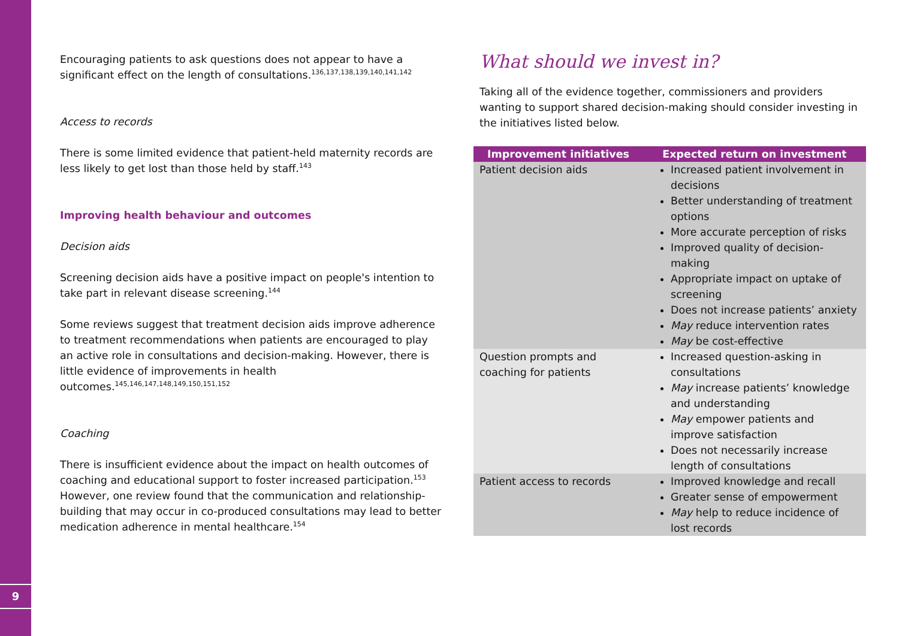9
Encouraging patients to ask questions does not appear to have a significant effect on the length of consultations.<sup>136,137,138,139,140,141,142</sup>
Access to records
There is some limited evidence that patient-held maternity records are less likely to get lost than those held by staff.<sup>143</sup>
Improving health behaviour and outcomes
Decision aids
Screening decision aids have a positive impact on people's intention to take part in relevant disease screening.<sup>144</sup>
Some reviews suggest that treatment decision aids improve adherence to treatment recommendations when patients are encouraged to play an active role in consultations and decision-making. However, there is little evidence of improvements in health outcomes.<sup>145,146,147,148,149,150,151,152</sup>
Coaching
There is insufficient evidence about the impact on health outcomes of coaching and educational support to foster increased participation.<sup>153</sup> However, one review found that the communication and relationship-building that may occur in co-produced consultations may lead to better medication adherence in mental healthcare.<sup>154</sup>
What should we invest in?
Taking all of the evidence together, commissioners and providers wanting to support shared decision-making should consider investing in the initiatives listed below.
| Improvement initiatives | Expected return on investment |
| --- | --- |
| Patient decision aids | Increased patient involvement in decisions Better understanding of treatment options More accurate perception of risks Improved quality of decision-making Appropriate impact on uptake of screening Does not increase patients’ anxiety May reduce intervention rates May be cost-effective |
| Question prompts and coaching for patients | Increased question-asking in consultations May increase patients’ knowledge and understanding May empower patients and improve satisfaction Does not necessarily increase length of consultations |
| Patient access to records | Improved knowledge and recall Greater sense of empowerment May help to reduce incidence of lost records |